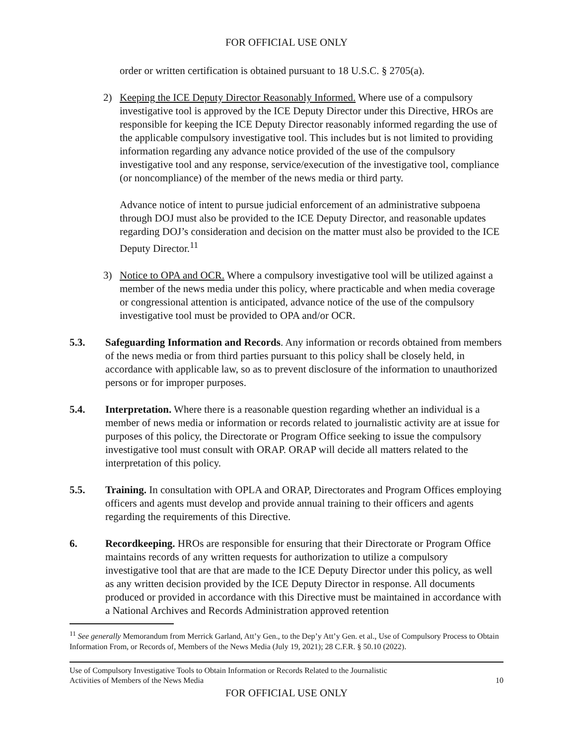FOR OFFICIAL USE ONLY
order or written certification is obtained pursuant to 18 U.S.C. § 2705(a).
2) Keeping the ICE Deputy Director Reasonably Informed. Where use of a compulsory investigative tool is approved by the ICE Deputy Director under this Directive, HROs are responsible for keeping the ICE Deputy Director reasonably informed regarding the use of the applicable compulsory investigative tool. This includes but is not limited to providing information regarding any advance notice provided of the use of the compulsory investigative tool and any response, service/execution of the investigative tool, compliance (or noncompliance) of the member of the news media or third party.
Advance notice of intent to pursue judicial enforcement of an administrative subpoena through DOJ must also be provided to the ICE Deputy Director, and reasonable updates regarding DOJ’s consideration and decision on the matter must also be provided to the ICE Deputy Director.<sup>11</sup>
3) Notice to OPA and OCR. Where a compulsory investigative tool will be utilized against a member of the news media under this policy, where practicable and when media coverage or congressional attention is anticipated, advance notice of the use of the compulsory investigative tool must be provided to OPA and/or OCR.
5.3. Safeguarding Information and Records. Any information or records obtained from members of the news media or from third parties pursuant to this policy shall be closely held, in accordance with applicable law, so as to prevent disclosure of the information to unauthorized persons or for improper purposes.
5.4. Interpretation. Where there is a reasonable question regarding whether an individual is a member of news media or information or records related to journalistic activity are at issue for purposes of this policy, the Directorate or Program Office seeking to issue the compulsory investigative tool must consult with ORAP. ORAP will decide all matters related to the interpretation of this policy.
5.5. Training. In consultation with OPLA and ORAP, Directorates and Program Offices employing officers and agents must develop and provide annual training to their officers and agents regarding the requirements of this Directive.
6. Recordkeeping. HROs are responsible for ensuring that their Directorate or Program Office maintains records of any written requests for authorization to utilize a compulsory investigative tool that are that are made to the ICE Deputy Director under this policy, as well as any written decision provided by the ICE Deputy Director in response. All documents produced or provided in accordance with this Directive must be maintained in accordance with a National Archives and Records Administration approved retention
<sup>11</sup> See generally Memorandum from Merrick Garland, Att’y Gen., to the Dep’y Att’y Gen. et al., Use of Compulsory Process to Obtain Information From, or Records of, Members of the News Media (July 19, 2021); 28 C.F.R. § 50.10 (2022).
Use of Compulsory Investigative Tools to Obtain Information or Records Related to the Journalistic
Activities of Members of the News Media 10
FOR OFFICIAL USE ONLY